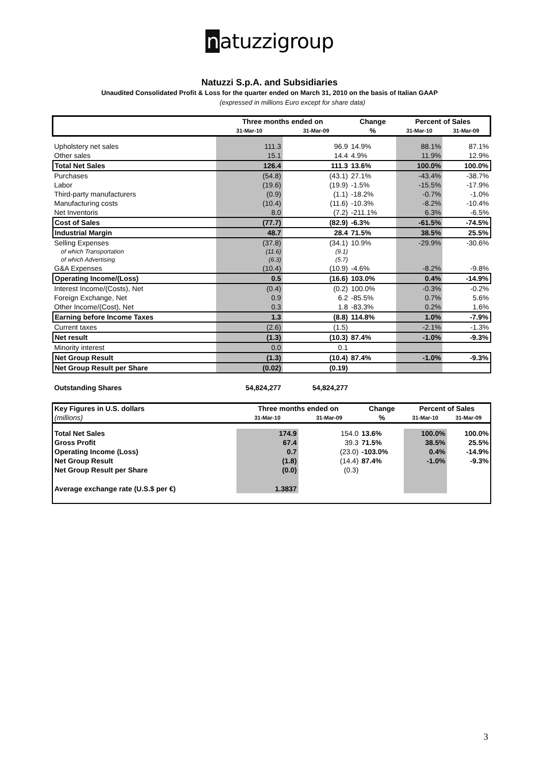natuzzigroup
Natuzzi S.p.A. and Subsidiaries
Unaudited Consolidated Profit & Loss for the quarter ended on March 31, 2010 on the basis of Italian GAAP
(expressed in millions Euro except for share data)
| | Three months ended on | | Change | Percent of Sales | |
| --- | --- | --- | --- | --- | --- |
| | 31-Mar-10 | 31-Mar-09 | % | 31-Mar-10 | 31-Mar-09 |
| Upholstery net sales | 111.3 | 96.9 | 14.9% | 88.1% | 87.1% |
| Other sales | 15.1 | 14.4 | 4.9% | 11.9% | 12.9% |
| Total Net Sales | 126.4 | 111.3 | 13.6% | 100.0% | 100.0% |
| Purchases | (54.8) | (43.1) | 27.1% | -43.4% | -38.7% |
| Labor | (19.6) | (19.9) | -1.5% | -15.5% | -17.9% |
| Third-party manufacturers | (0.9) | (1.1) | -18.2% | -0.7% | -1.0% |
| Manufacturing costs | (10.4) | (11.6) | -10.3% | -8.2% | -10.4% |
| Net Inventoris | 8.0 | (7.2) | -211.1% | 6.3% | -6.5% |
| Cost of Sales | (77.7) | (82.9) | -6.3% | -61.5% | -74.5% |
| Industrial Margin | 48.7 | 28.4 | 71.5% | 38.5% | 25.5% |
| Selling Expenses | (37.8) | (34.1) | 10.9% | -29.9% | -30.6% |
| of which Transportation | (11.6) | (9.1) | | | |
| of which Advertising | (6.3) | (5.7) | | | |
| G&A Expenses | (10.4) | (10.9) | -4.6% | -8.2% | -9.8% |
| Operating Income/(Loss) | 0.5 | (16.6) | 103.0% | 0.4% | -14.9% |
| Interest Income/(Costs), Net | (0.4) | (0.2) | 100.0% | -0.3% | -0.2% |
| Foreign Exchange, Net | 0.9 | 6.2 | -85.5% | 0.7% | 5.6% |
| Other Income/(Cost), Net | 0.3 | 1.8 | -83.3% | 0.2% | 1.6% |
| Earning before Income Taxes | 1.3 | (8.8) | 114.8% | 1.0% | -7.9% |
| Current taxes | (2.6) | (1.5) | | -2.1% | -1.3% |
| Net result | (1.3) | (10.3) | 87.4% | -1.0% | -9.3% |
| Minority interest | 0.0 | 0.1 | | | |
| Net Group Result | (1.3) | (10.4) | 87.4% | -1.0% | -9.3% |
| Net Group Result per Share | (0.02) | (0.19) | | | |
| Outstanding Shares | 54,824,277 | 54,824,277 | | | |
| Key Figures in U.S. dollars | Three months ended on | | Change | Percent of Sales | |
| --- | --- | --- | --- | --- | --- |
| (millions) | 31-Mar-10 | 31-Mar-09 | % | 31-Mar-10 | 31-Mar-09 |
| Total Net Sales | 174.9 | 154.0 | 13.6% | 100.0% | 100.0% |
| Gross Profit | 67.4 | 39.3 | 71.5% | 38.5% | 25.5% |
| Operating Income (Loss) | 0.7 | (23.0) | -103.0% | 0.4% | -14.9% |
| Net Group Result | (1.8) | (14.4) | 87.4% | -1.0% | -9.3% |
| Net Group Result per Share | (0.0) | (0.3) | | | |
| Average exchange rate (U.S.$ per €) | 1.3837 | | | | |
3